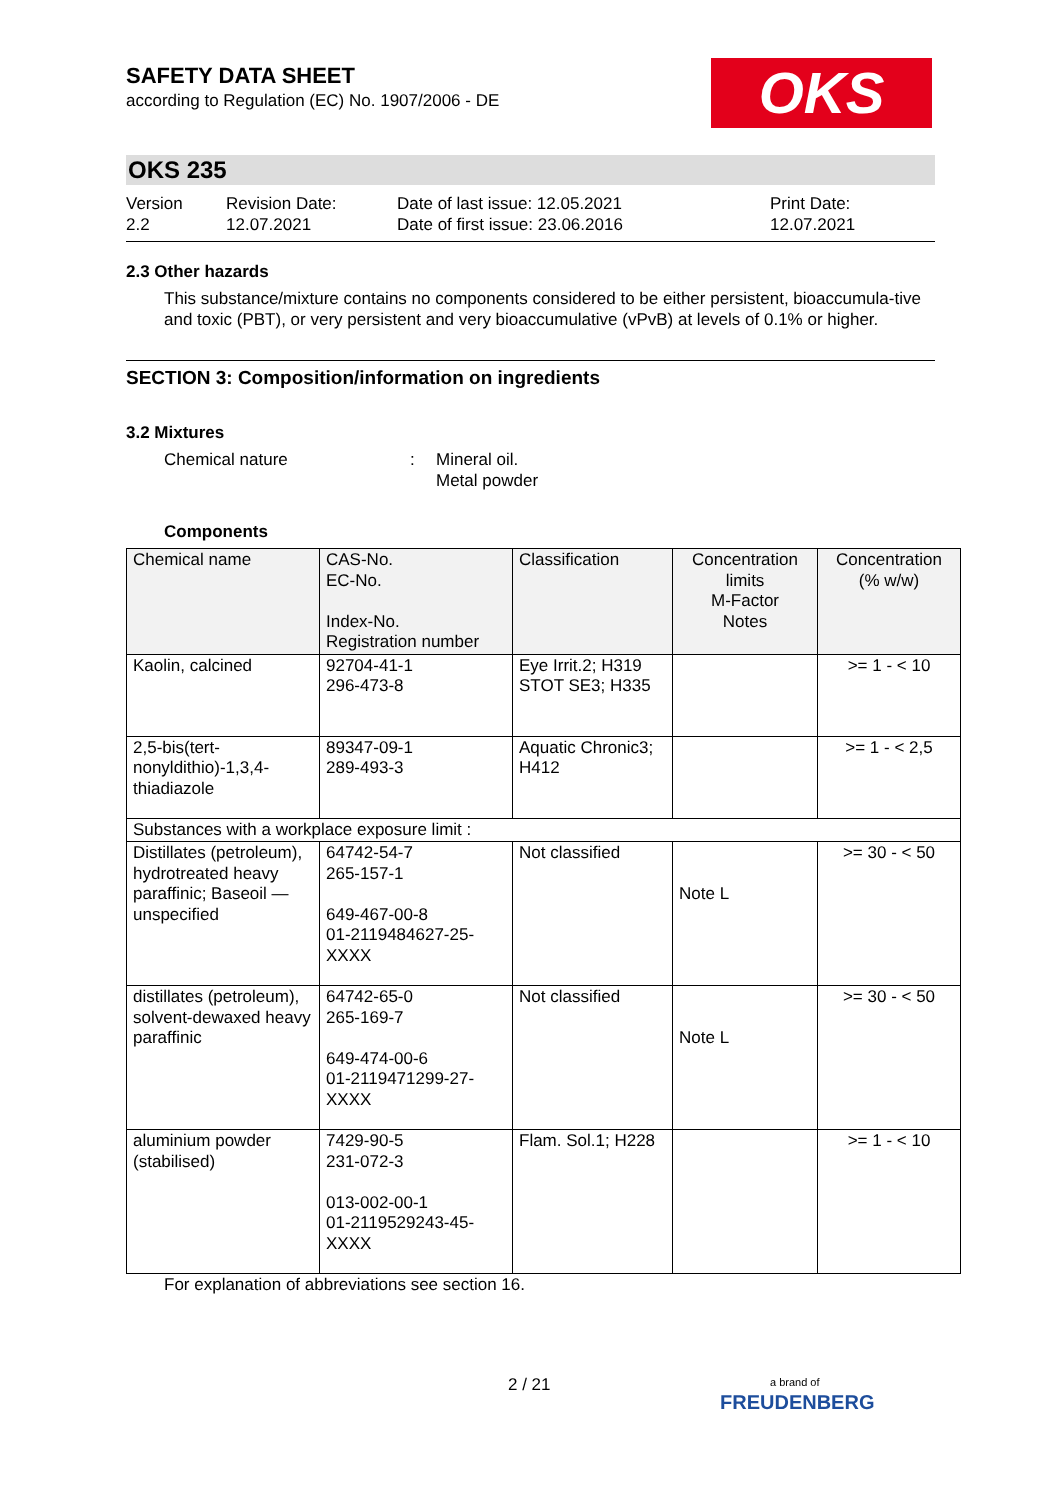OKS
SAFETY DATA SHEET
according to Regulation (EC) No. 1907/2006 - DE
OKS 235
Version
2.2
Revision Date:
12.07.2021
Date of last issue: 12.05.2021
Date of first issue: 23.06.2016
Print Date:
12.07.2021
2.3 Other hazards
This substance/mixture contains no components considered to be either persistent, bioaccumula-tive and toxic (PBT), or very persistent and very bioaccumulative (vPvB) at levels of 0.1% or higher.
SECTION 3: Composition/information on ingredients
3.2 Mixtures
Chemical nature : Mineral oil.
Metal powder
Components
| Chemical name | CAS-No. EC-No. Index-No. Registration number | Classification | Concentration limits M-Factor Notes | Concentration (% w/w) |
| --- | --- | --- | --- | --- |
| Kaolin, calcined | 92704-41-1 296-473-8 | Eye Irrit.2; H319 STOT SE3; H335 | | >= 1 - < 10 |
| 2,5-bis(tert-nonyldithio)-1,3,4-thiadiazole | 89347-09-1 289-493-3 | Aquatic Chronic3; H412 | | >= 1 - < 2,5 |
| Substances with a workplace exposure limit : | | | | |
| Distillates (petroleum), hydrotreated heavy paraffinic; Baseoil — unspecified | 64742-54-7 265-157-1 649-467-00-8 01-2119484627-25-XXXX | Not classified | Note L | >= 30 - < 50 |
| distillates (petroleum), solvent-dewaxed heavy paraffinic | 64742-65-0 265-169-7 649-474-00-6 01-2119471299-27-XXXX | Not classified | Note L | >= 30 - < 50 |
| aluminium powder (stabilised) | 7429-90-5 231-072-3 013-002-00-1 01-2119529243-45-XXXX | Flam. Sol.1; H228 | | >= 1 - < 10 |
For explanation of abbreviations see section 16.
2 / 21
a brand of
FREUDENBERG